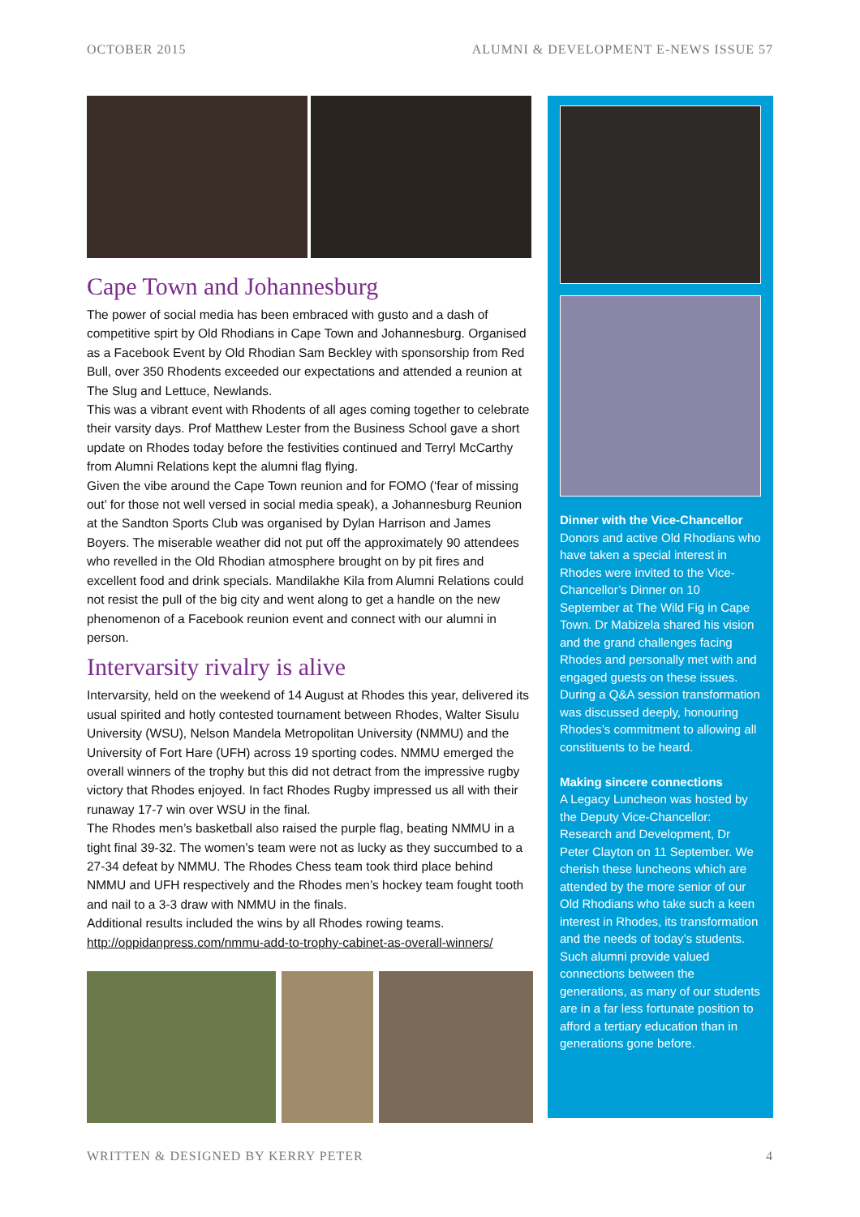OCTOBER 2015
ALUMNI & DEVELOPMENT E-NEWS ISSUE 57
Cape Town and Johannesburg
The power of social media has been embraced with gusto and a dash of competitive spirt by Old Rhodians in Cape Town and Johannesburg. Organised as a Facebook Event by Old Rhodian Sam Beckley with sponsorship from Red Bull, over 350 Rhodents exceeded our expectations and attended a reunion at The Slug and Lettuce, Newlands.
This was a vibrant event with Rhodents of all ages coming together to celebrate their varsity days. Prof Matthew Lester from the Business School gave a short update on Rhodes today before the festivities continued and Terryl McCarthy from Alumni Relations kept the alumni flag flying.
Given the vibe around the Cape Town reunion and for FOMO (‘fear of missing out’ for those not well versed in social media speak), a Johannesburg Reunion at the Sandton Sports Club was organised by Dylan Harrison and James Boyers. The miserable weather did not put off the approximately 90 attendees who revelled in the Old Rhodian atmosphere brought on by pit fires and excellent food and drink specials. Mandilakhe Kila from Alumni Relations could not resist the pull of the big city and went along to get a handle on the new phenomenon of a Facebook reunion event and connect with our alumni in person.
Intervarsity rivalry is alive
Intervarsity, held on the weekend of 14 August at Rhodes this year, delivered its usual spirited and hotly contested tournament between Rhodes, Walter Sisulu University (WSU), Nelson Mandela Metropolitan University (NMMU) and the University of Fort Hare (UFH) across 19 sporting codes. NMMU emerged the overall winners of the trophy but this did not detract from the impressive rugby victory that Rhodes enjoyed. In fact Rhodes Rugby impressed us all with their runaway 17-7 win over WSU in the final.
The Rhodes men’s basketball also raised the purple flag, beating NMMU in a tight final 39-32. The women’s team were not as lucky as they succumbed to a 27-34 defeat by NMMU. The Rhodes Chess team took third place behind NMMU and UFH respectively and the Rhodes men’s hockey team fought tooth and nail to a 3-3 draw with NMMU in the finals.
Additional results included the wins by all Rhodes rowing teams.
http://oppidanpress.com/nmmu-add-to-trophy-cabinet-as-overall-winners/
Dinner with the Vice-Chancellor
Donors and active Old Rhodians who have taken a special interest in Rhodes were invited to the Vice-Chancellor’s Dinner on 10 September at The Wild Fig in Cape Town. Dr Mabizela shared his vision and the grand challenges facing Rhodes and personally met with and engaged guests on these issues. During a Q&A session transformation was discussed deeply, honouring Rhodes’s commitment to allowing all constituents to be heard.
Making sincere connections
A Legacy Luncheon was hosted by the Deputy Vice-Chancellor: Research and Development, Dr Peter Clayton on 11 September. We cherish these luncheons which are attended by the more senior of our Old Rhodians who take such a keen interest in Rhodes, its transformation and the needs of today’s students. Such alumni provide valued connections between the generations, as many of our students are in a far less fortunate position to afford a tertiary education than in generations gone before.
WRITTEN & DESIGNED BY KERRY PETER 4